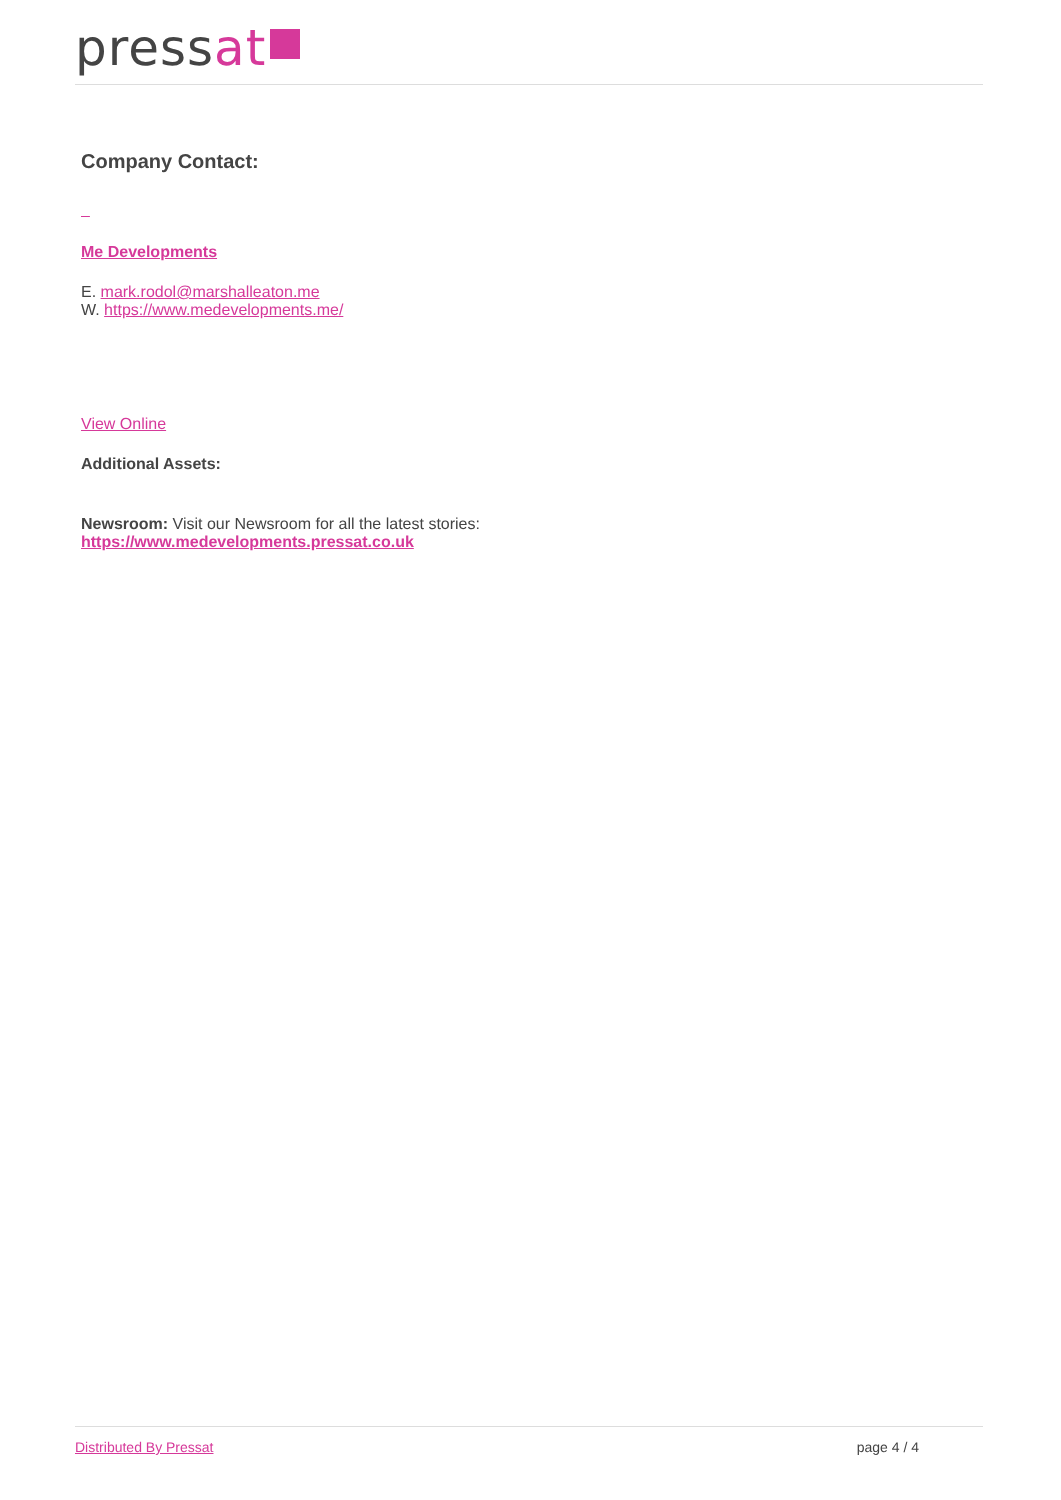pressat
Company Contact:
Me Developments
E. mark.rodol@marshalleaton.me
W. https://www.medevelopments.me/
View Online
Additional Assets:
Newsroom: Visit our Newsroom for all the latest stories:
https://www.medevelopments.pressat.co.uk
Distributed By Pressat page 4 / 4